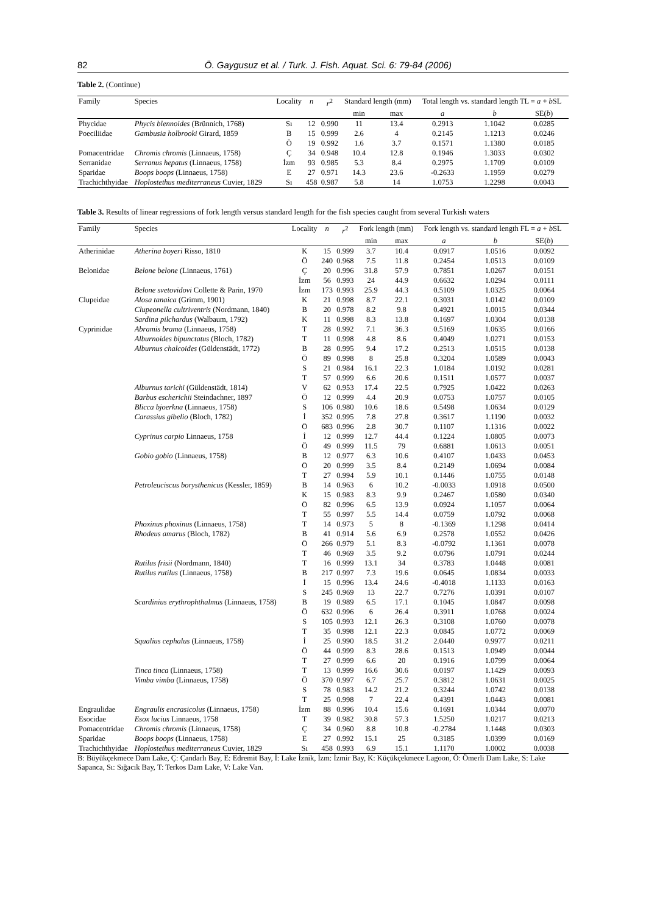82 Ö. Gaygusuz et al. / Turk. J. Fish. Aquat. Sci. 6: 79-84 (2006)
Table 2. (Continue)
| Family | Species | Locality | n | r<sup>2</sup> | Standard length (mm) | | Total length vs. standard length TL = a + b SL | | |
| --- | --- | --- | --- | --- | --- | --- | --- | --- | --- |
| | | | | | min | max | a | b | SE( b ) |
| Phycidae | Phycis blennoides (Brünnich, 1768) | Sı | 12 | 0.990 | 11 | 13.4 | 0.2913 | 1.1042 | 0.0285 |
| Poeciliidae | Gambusia holbrooki Girard, 1859 | B | 15 | 0.999 | 2.6 | 4 | 0.2145 | 1.1213 | 0.0246 |
| | | Ö | 19 | 0.992 | 1.6 | 3.7 | 0.1571 | 1.1380 | 0.0185 |
| Pomacentridae | Chromis chromis (Linnaeus, 1758) | Ç | 34 | 0.948 | 10.4 | 12.8 | 0.1946 | 1.3033 | 0.0302 |
| Serranidae | Serranus hepatus (Linnaeus, 1758) | İzm | 93 | 0.985 | 5.3 | 8.4 | 0.2975 | 1.1709 | 0.0109 |
| Sparidae | Boops boops (Linnaeus, 1758) | E | 27 | 0.971 | 14.3 | 23.6 | -0.2633 | 1.1959 | 0.0279 |
| Trachichthyidae | Hoplostethus mediterraneus Cuvier, 1829 | Sı | 458 | 0.987 | 5.8 | 14 | 1.0753 | 1.2298 | 0.0043 |
Table 3. Results of linear regressions of fork length versus standard length for the fish species caught from several Turkish waters
| Family | Species | Locality | n | r<sup>2</sup> | Fork length (mm) | | Fork length vs. standard length FL = a + b SL | | |
| --- | --- | --- | --- | --- | --- | --- | --- | --- | --- |
| | | | | | min | max | a | b | SE( b ) |
| Atherinidae | Atherina boyeri Risso, 1810 | K | 15 | 0.999 | 3.7 | 10.4 | 0.0917 | 1.0516 | 0.0092 |
| | | Ö | 240 | 0.968 | 7.5 | 11.8 | 0.2454 | 1.0513 | 0.0109 |
| Belonidae | Belone belone (Linnaeus, 1761) | Ç | 20 | 0.996 | 31.8 | 57.9 | 0.7851 | 1.0267 | 0.0151 |
| | | İzm | 56 | 0.993 | 24 | 44.9 | 0.6632 | 1.0294 | 0.0111 |
| | Belone svetovidovi Collette & Parin, 1970 | İzm | 173 | 0.993 | 25.9 | 44.3 | 0.5109 | 1.0325 | 0.0064 |
| Clupeidae | Alosa tanaica (Grimm, 1901) | K | 21 | 0.998 | 8.7 | 22.1 | 0.3031 | 1.0142 | 0.0109 |
| | Clupeonella cultriventris (Nordmann, 1840) | B | 20 | 0.978 | 8.2 | 9.8 | 0.4921 | 1.0015 | 0.0344 |
| | Sardina pilchardus (Walbaum, 1792) | K | 11 | 0.998 | 8.3 | 13.8 | 0.1697 | 1.0304 | 0.0138 |
| Cyprinidae | Abramis brama (Linnaeus, 1758) | T | 28 | 0.992 | 7.1 | 36.3 | 0.5169 | 1.0635 | 0.0166 |
| | Alburnoides bipunctatus (Bloch, 1782) | T | 11 | 0.998 | 4.8 | 8.6 | 0.4049 | 1.0271 | 0.0153 |
| | Alburnus chalcoides (Güldenstädt, 1772) | B | 28 | 0.995 | 9.4 | 17.2 | 0.2513 | 1.0515 | 0.0138 |
| | | Ö | 89 | 0.998 | 8 | 25.8 | 0.3204 | 1.0589 | 0.0043 |
| | | S | 21 | 0.984 | 16.1 | 22.3 | 1.0184 | 1.0192 | 0.0281 |
| | | T | 57 | 0.999 | 6.6 | 20.6 | 0.1511 | 1.0577 | 0.0037 |
| | Alburnus tarichi (Güldenstädt, 1814) | V | 62 | 0.953 | 17.4 | 22.5 | 0.7925 | 1.0422 | 0.0263 |
| | Barbus escherichii Steindachner, 1897 | Ö | 12 | 0.999 | 4.4 | 20.9 | 0.0753 | 1.0757 | 0.0105 |
| | Blicca bjoerkna (Linnaeus, 1758) | S | 106 | 0.980 | 10.6 | 18.6 | 0.5498 | 1.0634 | 0.0129 |
| | Carassius gibelio (Bloch, 1782) | İ | 352 | 0.995 | 7.8 | 27.8 | 0.3617 | 1.1190 | 0.0032 |
| | | Ö | 683 | 0.996 | 2.8 | 30.7 | 0.1107 | 1.1316 | 0.0022 |
| | Cyprinus carpio Linnaeus, 1758 | İ | 12 | 0.999 | 12.7 | 44.4 | 0.1224 | 1.0805 | 0.0073 |
| | | Ö | 49 | 0.999 | 11.5 | 79 | 0.6881 | 1.0613 | 0.0051 |
| | Gobio gobio (Linnaeus, 1758) | B | 12 | 0.977 | 6.3 | 10.6 | 0.4107 | 1.0433 | 0.0453 |
| | | Ö | 20 | 0.999 | 3.5 | 8.4 | 0.2149 | 1.0694 | 0.0084 |
| | | T | 27 | 0.994 | 5.9 | 10.1 | 0.1446 | 1.0755 | 0.0148 |
| | Petroleuciscus borysthenicus (Kessler, 1859) | B | 14 | 0.963 | 6 | 10.2 | -0.0033 | 1.0918 | 0.0500 |
| | | K | 15 | 0.983 | 8.3 | 9.9 | 0.2467 | 1.0580 | 0.0340 |
| | | Ö | 82 | 0.996 | 6.5 | 13.9 | 0.0924 | 1.1057 | 0.0064 |
| | | T | 55 | 0.997 | 5.5 | 14.4 | 0.0759 | 1.0792 | 0.0068 |
| | Phoxinus phoxinus (Linnaeus, 1758) | T | 14 | 0.973 | 5 | 8 | -0.1369 | 1.1298 | 0.0414 |
| | Rhodeus amarus (Bloch, 1782) | B | 41 | 0.914 | 5.6 | 6.9 | 0.2578 | 1.0552 | 0.0426 |
| | | Ö | 266 | 0.979 | 5.1 | 8.3 | -0.0792 | 1.1361 | 0.0078 |
| | | T | 46 | 0.969 | 3.5 | 9.2 | 0.0796 | 1.0791 | 0.0244 |
| | Rutilus frisii (Nordmann, 1840) | T | 16 | 0.999 | 13.1 | 34 | 0.3783 | 1.0448 | 0.0081 |
| | Rutilus rutilus (Linnaeus, 1758) | B | 217 | 0.997 | 7.3 | 19.6 | 0.0645 | 1.0834 | 0.0033 |
| | | İ | 15 | 0.996 | 13.4 | 24.6 | -0.4018 | 1.1133 | 0.0163 |
| | | S | 245 | 0.969 | 13 | 22.7 | 0.7276 | 1.0391 | 0.0107 |
| | Scardinius erythrophthalmus (Linnaeus, 1758) | B | 19 | 0.989 | 6.5 | 17.1 | 0.1045 | 1.0847 | 0.0098 |
| | | Ö | 632 | 0.996 | 6 | 26.4 | 0.3911 | 1.0768 | 0.0024 |
| | | S | 105 | 0.993 | 12.1 | 26.3 | 0.3108 | 1.0760 | 0.0078 |
| | | T | 35 | 0.998 | 12.1 | 22.3 | 0.0845 | 1.0772 | 0.0069 |
| | Squalius cephalus (Linnaeus, 1758) | İ | 25 | 0.990 | 18.5 | 31.2 | 2.0440 | 0.9977 | 0.0211 |
| | | Ö | 44 | 0.999 | 8.3 | 28.6 | 0.1513 | 1.0949 | 0.0044 |
| | | T | 27 | 0.999 | 6.6 | 20 | 0.1916 | 1.0799 | 0.0064 |
| | Tinca tinca (Linnaeus, 1758) | T | 13 | 0.999 | 16.6 | 30.6 | 0.0197 | 1.1429 | 0.0093 |
| | Vimba vimba (Linnaeus, 1758) | Ö | 370 | 0.997 | 6.7 | 25.7 | 0.3812 | 1.0631 | 0.0025 |
| | | S | 78 | 0.983 | 14.2 | 21.2 | 0.3244 | 1.0742 | 0.0138 |
| | | T | 25 | 0.998 | 7 | 22.4 | 0.4391 | 1.0443 | 0.0081 |
| Engraulidae | Engraulis encrasicolus (Linnaeus, 1758) | İzm | 88 | 0.996 | 10.4 | 15.6 | 0.1691 | 1.0344 | 0.0070 |
| Esocidae | Esox lucius Linnaeus, 1758 | T | 39 | 0.982 | 30.8 | 57.3 | 1.5250 | 1.0217 | 0.0213 |
| Pomacentridae | Chromis chromis (Linnaeus, 1758) | Ç | 34 | 0.960 | 8.8 | 10.8 | -0.2784 | 1.1448 | 0.0303 |
| Sparidae | Boops boops (Linnaeus, 1758) | E | 27 | 0.992 | 15.1 | 25 | 0.3185 | 1.0399 | 0.0169 |
| Trachichthyidae | Hoplostethus mediterraneus Cuvier, 1829 | Sı | 458 | 0.993 | 6.9 | 15.1 | 1.1170 | 1.0002 | 0.0038 |
B: Büyükçekmece Dam Lake, Ç: Çandarlı Bay, E: Edremit Bay, İ: Lake İznik, İzm: İzmir Bay, K: Küçükçekmece Lagoon, Ö: Ömerli Dam Lake, S: Lake Sapanca, Sı: Sığacık Bay, T: Terkos Dam Lake, V: Lake Van.